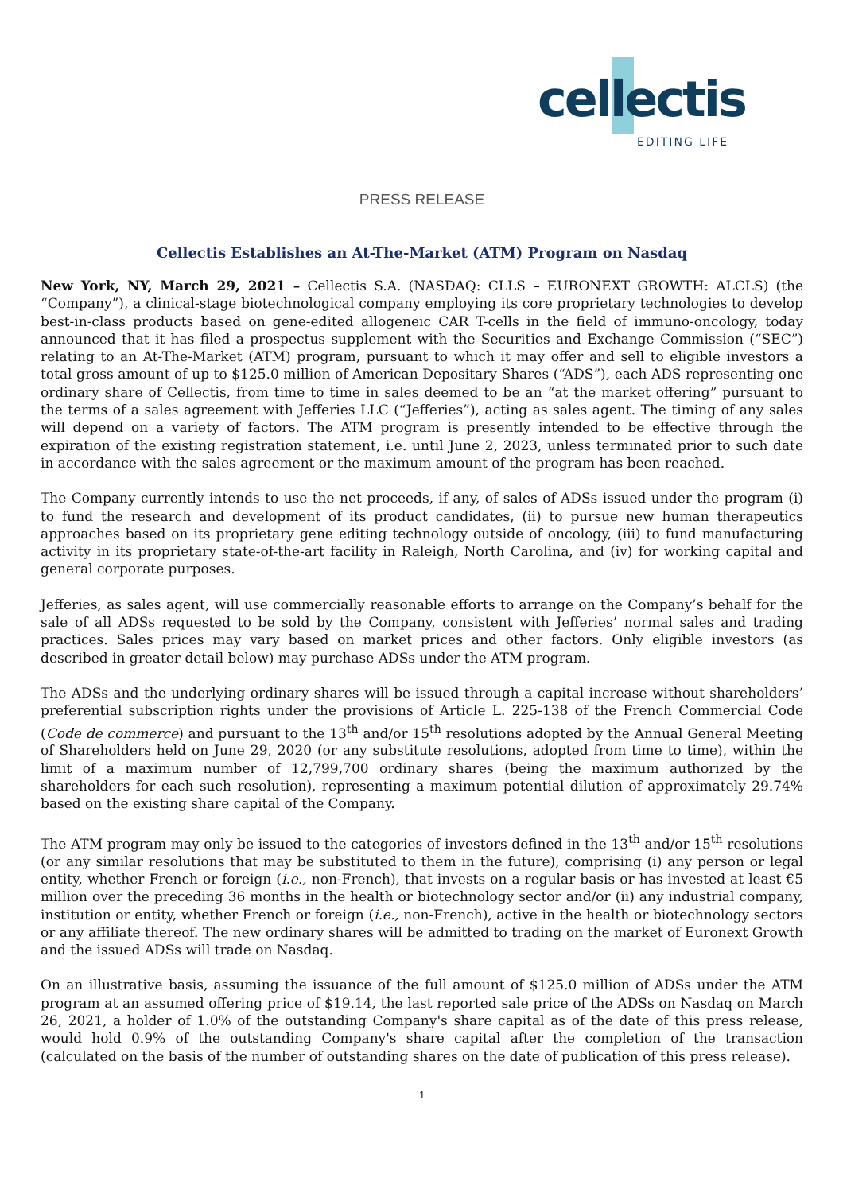cellectis
EDITING LIFE
PRESS RELEASE
Cellectis Establishes an At-The-Market (ATM) Program on Nasdaq
New York, NY, March 29, 2021 – Cellectis S.A. (NASDAQ: CLLS – EURONEXT GROWTH: ALCLS) (the “Company”), a clinical-stage biotechnological company employing its core proprietary technologies to develop best-in-class products based on gene-edited allogeneic CAR T-cells in the field of immuno-oncology, today announced that it has filed a prospectus supplement with the Securities and Exchange Commission (“SEC”) relating to an At-The-Market (ATM) program, pursuant to which it may offer and sell to eligible investors a total gross amount of up to $125.0 million of American Depositary Shares (“ADS”), each ADS representing one ordinary share of Cellectis, from time to time in sales deemed to be an “at the market offering” pursuant to the terms of a sales agreement with Jefferies LLC (“Jefferies”), acting as sales agent. The timing of any sales will depend on a variety of factors. The ATM program is presently intended to be effective through the expiration of the existing registration statement, i.e. until June 2, 2023, unless terminated prior to such date in accordance with the sales agreement or the maximum amount of the program has been reached.
The Company currently intends to use the net proceeds, if any, of sales of ADSs issued under the program (i) to fund the research and development of its product candidates, (ii) to pursue new human therapeutics approaches based on its proprietary gene editing technology outside of oncology, (iii) to fund manufacturing activity in its proprietary state-of-the-art facility in Raleigh, North Carolina, and (iv) for working capital and general corporate purposes.
Jefferies, as sales agent, will use commercially reasonable efforts to arrange on the Company’s behalf for the sale of all ADSs requested to be sold by the Company, consistent with Jefferies’ normal sales and trading practices. Sales prices may vary based on market prices and other factors. Only eligible investors (as described in greater detail below) may purchase ADSs under the ATM program.
The ADSs and the underlying ordinary shares will be issued through a capital increase without shareholders’ preferential subscription rights under the provisions of Article L. 225-138 of the French Commercial Code (Code de commerce) and pursuant to the 13<sup>th</sup> and/or 15<sup>th</sup> resolutions adopted by the Annual General Meeting of Shareholders held on June 29, 2020 (or any substitute resolutions, adopted from time to time), within the limit of a maximum number of 12,799,700 ordinary shares (being the maximum authorized by the shareholders for each such resolution), representing a maximum potential dilution of approximately 29.74% based on the existing share capital of the Company.
The ATM program may only be issued to the categories of investors defined in the 13<sup>th</sup> and/or 15<sup>th</sup> resolutions (or any similar resolutions that may be substituted to them in the future), comprising (i) any person or legal entity, whether French or foreign (i.e., non-French), that invests on a regular basis or has invested at least €5 million over the preceding 36 months in the health or biotechnology sector and/or (ii) any industrial company, institution or entity, whether French or foreign (i.e., non-French), active in the health or biotechnology sectors or any affiliate thereof. The new ordinary shares will be admitted to trading on the market of Euronext Growth and the issued ADSs will trade on Nasdaq.
On an illustrative basis, assuming the issuance of the full amount of $125.0 million of ADSs under the ATM program at an assumed offering price of $19.14, the last reported sale price of the ADSs on Nasdaq on March 26, 2021, a holder of 1.0% of the outstanding Company's share capital as of the date of this press release, would hold 0.9% of the outstanding Company's share capital after the completion of the transaction (calculated on the basis of the number of outstanding shares on the date of publication of this press release).
1